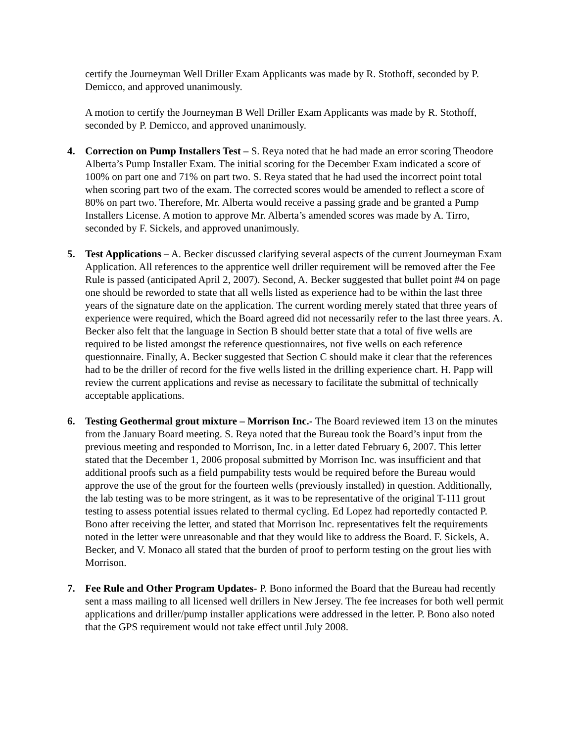certify the Journeyman Well Driller Exam Applicants was made by R. Stothoff, seconded by P. Demicco, and approved unanimously.
A motion to certify the Journeyman B Well Driller Exam Applicants was made by R. Stothoff, seconded by P. Demicco, and approved unanimously.
4. Correction on Pump Installers Test – S. Reya noted that he had made an error scoring Theodore Alberta’s Pump Installer Exam. The initial scoring for the December Exam indicated a score of 100% on part one and 71% on part two. S. Reya stated that he had used the incorrect point total when scoring part two of the exam. The corrected scores would be amended to reflect a score of 80% on part two. Therefore, Mr. Alberta would receive a passing grade and be granted a Pump Installers License. A motion to approve Mr. Alberta’s amended scores was made by A. Tirro, seconded by F. Sickels, and approved unanimously.
5. Test Applications – A. Becker discussed clarifying several aspects of the current Journeyman Exam Application. All references to the apprentice well driller requirement will be removed after the Fee Rule is passed (anticipated April 2, 2007). Second, A. Becker suggested that bullet point #4 on page one should be reworded to state that all wells listed as experience had to be within the last three years of the signature date on the application. The current wording merely stated that three years of experience were required, which the Board agreed did not necessarily refer to the last three years. A. Becker also felt that the language in Section B should better state that a total of five wells are required to be listed amongst the reference questionnaires, not five wells on each reference questionnaire. Finally, A. Becker suggested that Section C should make it clear that the references had to be the driller of record for the five wells listed in the drilling experience chart. H. Papp will review the current applications and revise as necessary to facilitate the submittal of technically acceptable applications.
6. Testing Geothermal grout mixture – Morrison Inc.- The Board reviewed item 13 on the minutes from the January Board meeting. S. Reya noted that the Bureau took the Board’s input from the previous meeting and responded to Morrison, Inc. in a letter dated February 6, 2007. This letter stated that the December 1, 2006 proposal submitted by Morrison Inc. was insufficient and that additional proofs such as a field pumpability tests would be required before the Bureau would approve the use of the grout for the fourteen wells (previously installed) in question. Additionally, the lab testing was to be more stringent, as it was to be representative of the original T-111 grout testing to assess potential issues related to thermal cycling. Ed Lopez had reportedly contacted P. Bono after receiving the letter, and stated that Morrison Inc. representatives felt the requirements noted in the letter were unreasonable and that they would like to address the Board. F. Sickels, A. Becker, and V. Monaco all stated that the burden of proof to perform testing on the grout lies with Morrison.
7. Fee Rule and Other Program Updates- P. Bono informed the Board that the Bureau had recently sent a mass mailing to all licensed well drillers in New Jersey. The fee increases for both well permit applications and driller/pump installer applications were addressed in the letter. P. Bono also noted that the GPS requirement would not take effect until July 2008.